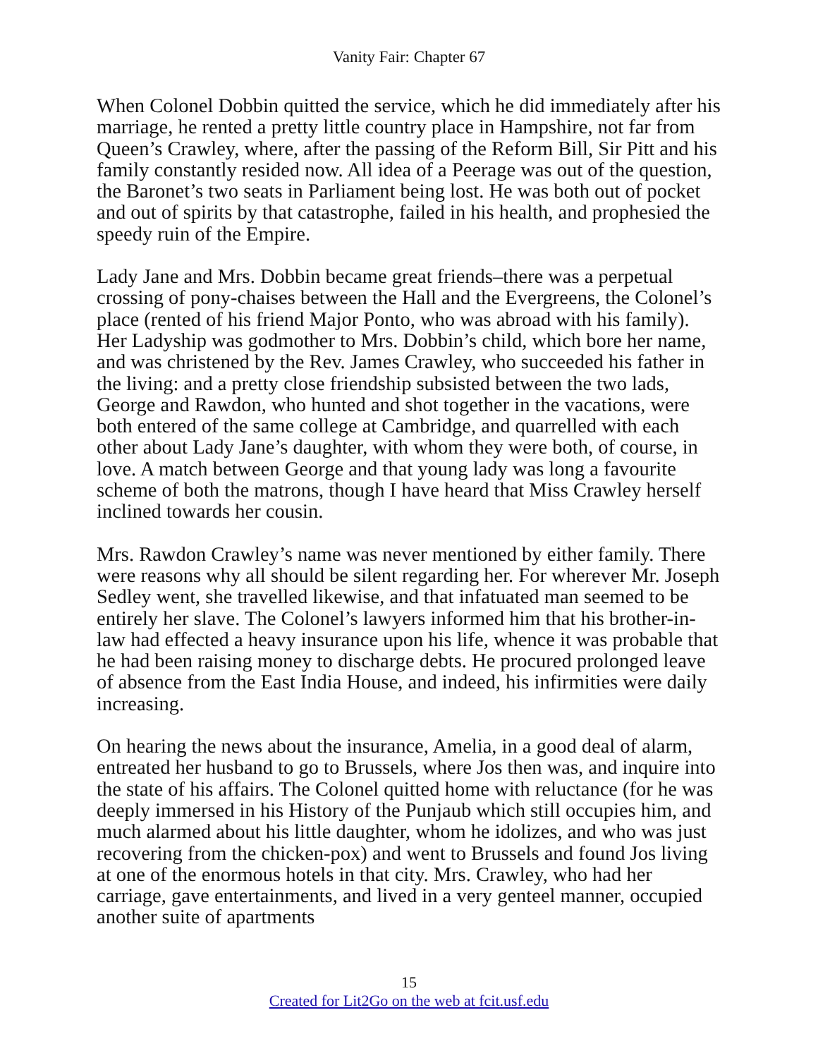Vanity Fair: Chapter 67
When Colonel Dobbin quitted the service, which he did immediately after his marriage, he rented a pretty little country place in Hampshire, not far from Queen’s Crawley, where, after the passing of the Reform Bill, Sir Pitt and his family constantly resided now. All idea of a Peerage was out of the question, the Baronet’s two seats in Parliament being lost. He was both out of pocket and out of spirits by that catastrophe, failed in his health, and prophesied the speedy ruin of the Empire.
Lady Jane and Mrs. Dobbin became great friends–there was a perpetual crossing of pony-chaises between the Hall and the Evergreens, the Colonel’s place (rented of his friend Major Ponto, who was abroad with his family). Her Ladyship was godmother to Mrs. Dobbin’s child, which bore her name, and was christened by the Rev. James Crawley, who succeeded his father in the living: and a pretty close friendship subsisted between the two lads, George and Rawdon, who hunted and shot together in the vacations, were both entered of the same college at Cambridge, and quarrelled with each other about Lady Jane’s daughter, with whom they were both, of course, in love. A match between George and that young lady was long a favourite scheme of both the matrons, though I have heard that Miss Crawley herself inclined towards her cousin.
Mrs. Rawdon Crawley’s name was never mentioned by either family. There were reasons why all should be silent regarding her. For wherever Mr. Joseph Sedley went, she travelled likewise, and that infatuated man seemed to be entirely her slave. The Colonel’s lawyers informed him that his brother-in-law had effected a heavy insurance upon his life, whence it was probable that he had been raising money to discharge debts. He procured prolonged leave of absence from the East India House, and indeed, his infirmities were daily increasing.
On hearing the news about the insurance, Amelia, in a good deal of alarm, entreated her husband to go to Brussels, where Jos then was, and inquire into the state of his affairs. The Colonel quitted home with reluctance (for he was deeply immersed in his History of the Punjaub which still occupies him, and much alarmed about his little daughter, whom he idolizes, and who was just recovering from the chicken-pox) and went to Brussels and found Jos living at one of the enormous hotels in that city. Mrs. Crawley, who had her carriage, gave entertainments, and lived in a very genteel manner, occupied another suite of apartments
15
Created for Lit2Go on the web at fcit.usf.edu